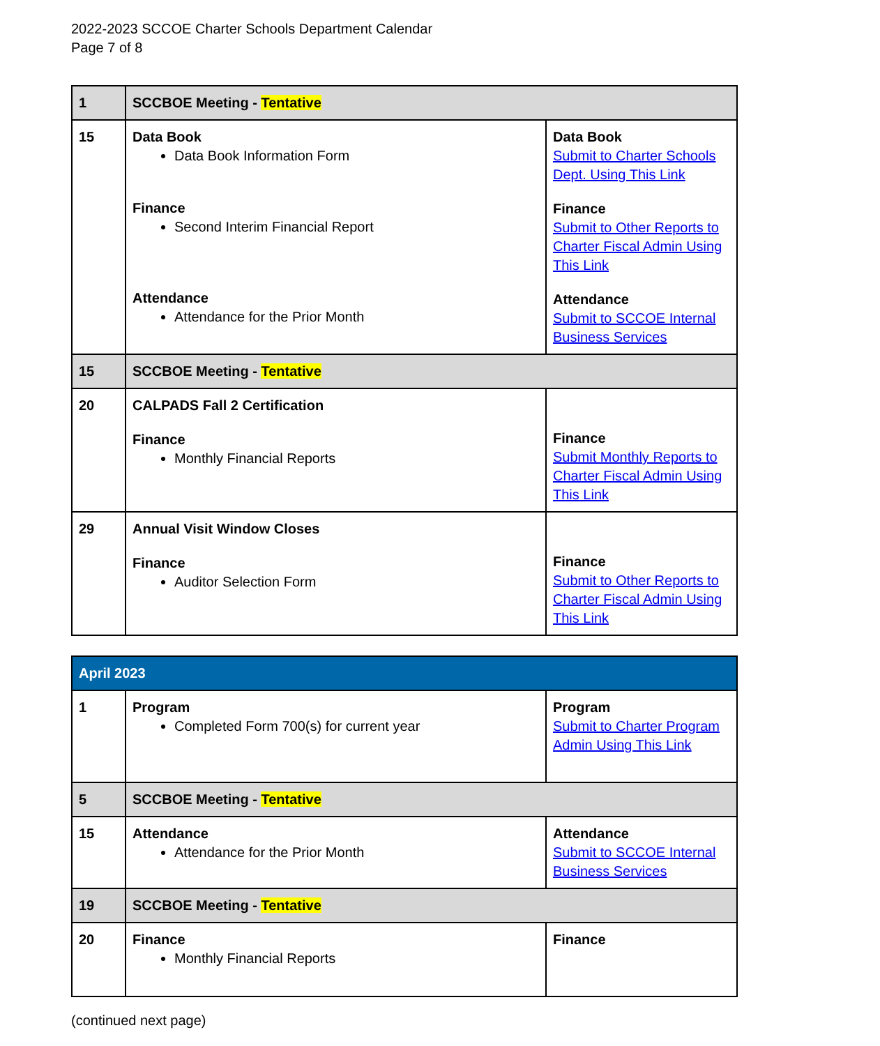2022-2023 SCCOE Charter Schools Department Calendar
Page 7 of 8
| 1 | SCCBOE Meeting - Tentative | |
| 15 | Data Book Data Book Information Form Finance Second Interim Financial Report Attendance Attendance for the Prior Month | Data Book Submit to Charter Schools Dept. Using This Link Finance Submit to Other Reports to Charter Fiscal Admin Using This Link Attendance Submit to SCCOE Internal Business Services |
| 15 | SCCBOE Meeting - Tentative | |
| 20 | CALPADS Fall 2 Certification Finance Monthly Financial Reports | Finance Submit Monthly Reports to Charter Fiscal Admin Using This Link |
| 29 | Annual Visit Window Closes Finance Auditor Selection Form | Finance Submit to Other Reports to Charter Fiscal Admin Using This Link |
| April 2023 | | |
| 1 | Program Completed Form 700(s) for current year | Program Submit to Charter Program Admin Using This Link |
| 5 | SCCBOE Meeting - Tentative | |
| 15 | Attendance Attendance for the Prior Month | Attendance Submit to SCCOE Internal Business Services |
| 19 | SCCBOE Meeting - Tentative | |
| 20 | Finance Monthly Financial Reports | Finance |
(continued next page)